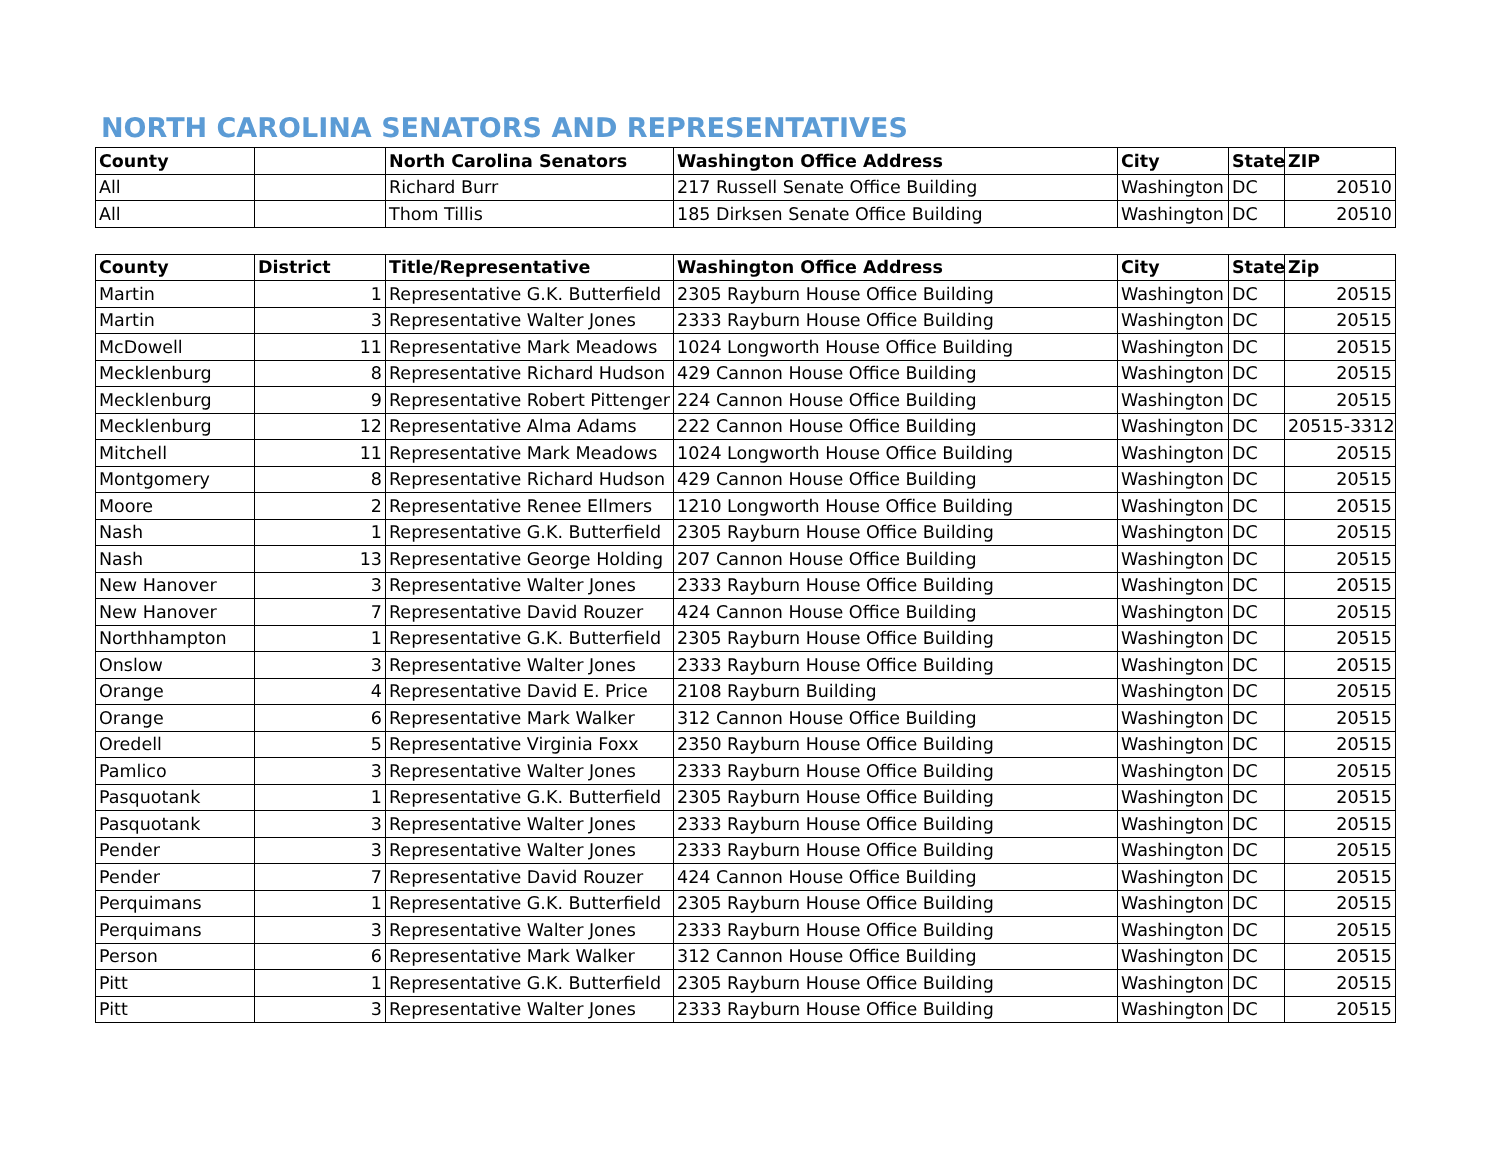NORTH CAROLINA SENATORS AND REPRESENTATIVES
| County | | North Carolina Senators | Washington Office Address | City | State | ZIP |
| --- | --- | --- | --- | --- | --- | --- |
| All | | Richard Burr | 217 Russell Senate Office Building | Washington | DC | 20510 |
| All | | Thom Tillis | 185 Dirksen Senate Office Building | Washington | DC | 20510 |
| County | District | Title/Representative | Washington Office Address | City | State | Zip |
| --- | --- | --- | --- | --- | --- | --- |
| Martin | 1 | Representative G.K. Butterfield | 2305 Rayburn House Office Building | Washington | DC | 20515 |
| Martin | 3 | Representative Walter Jones | 2333 Rayburn House Office Building | Washington | DC | 20515 |
| McDowell | 11 | Representative Mark Meadows | 1024 Longworth House Office Building | Washington | DC | 20515 |
| Mecklenburg | 8 | Representative Richard Hudson | 429 Cannon House Office Building | Washington | DC | 20515 |
| Mecklenburg | 9 | Representative Robert Pittenger | 224 Cannon House Office Building | Washington | DC | 20515 |
| Mecklenburg | 12 | Representative Alma Adams | 222 Cannon House Office Building | Washington | DC | 20515-3312 |
| Mitchell | 11 | Representative Mark Meadows | 1024 Longworth House Office Building | Washington | DC | 20515 |
| Montgomery | 8 | Representative Richard Hudson | 429 Cannon House Office Building | Washington | DC | 20515 |
| Moore | 2 | Representative Renee Ellmers | 1210 Longworth House Office Building | Washington | DC | 20515 |
| Nash | 1 | Representative G.K. Butterfield | 2305 Rayburn House Office Building | Washington | DC | 20515 |
| Nash | 13 | Representative George Holding | 207 Cannon House Office Building | Washington | DC | 20515 |
| New Hanover | 3 | Representative Walter Jones | 2333 Rayburn House Office Building | Washington | DC | 20515 |
| New Hanover | 7 | Representative David Rouzer | 424 Cannon House Office Building | Washington | DC | 20515 |
| Northhampton | 1 | Representative G.K. Butterfield | 2305 Rayburn House Office Building | Washington | DC | 20515 |
| Onslow | 3 | Representative Walter Jones | 2333 Rayburn House Office Building | Washington | DC | 20515 |
| Orange | 4 | Representative David E. Price | 2108 Rayburn Building | Washington | DC | 20515 |
| Orange | 6 | Representative Mark Walker | 312 Cannon House Office Building | Washington | DC | 20515 |
| Oredell | 5 | Representative Virginia Foxx | 2350 Rayburn House Office Building | Washington | DC | 20515 |
| Pamlico | 3 | Representative Walter Jones | 2333 Rayburn House Office Building | Washington | DC | 20515 |
| Pasquotank | 1 | Representative G.K. Butterfield | 2305 Rayburn House Office Building | Washington | DC | 20515 |
| Pasquotank | 3 | Representative Walter Jones | 2333 Rayburn House Office Building | Washington | DC | 20515 |
| Pender | 3 | Representative Walter Jones | 2333 Rayburn House Office Building | Washington | DC | 20515 |
| Pender | 7 | Representative David Rouzer | 424 Cannon House Office Building | Washington | DC | 20515 |
| Perquimans | 1 | Representative G.K. Butterfield | 2305 Rayburn House Office Building | Washington | DC | 20515 |
| Perquimans | 3 | Representative Walter Jones | 2333 Rayburn House Office Building | Washington | DC | 20515 |
| Person | 6 | Representative Mark Walker | 312 Cannon House Office Building | Washington | DC | 20515 |
| Pitt | 1 | Representative G.K. Butterfield | 2305 Rayburn House Office Building | Washington | DC | 20515 |
| Pitt | 3 | Representative Walter Jones | 2333 Rayburn House Office Building | Washington | DC | 20515 |